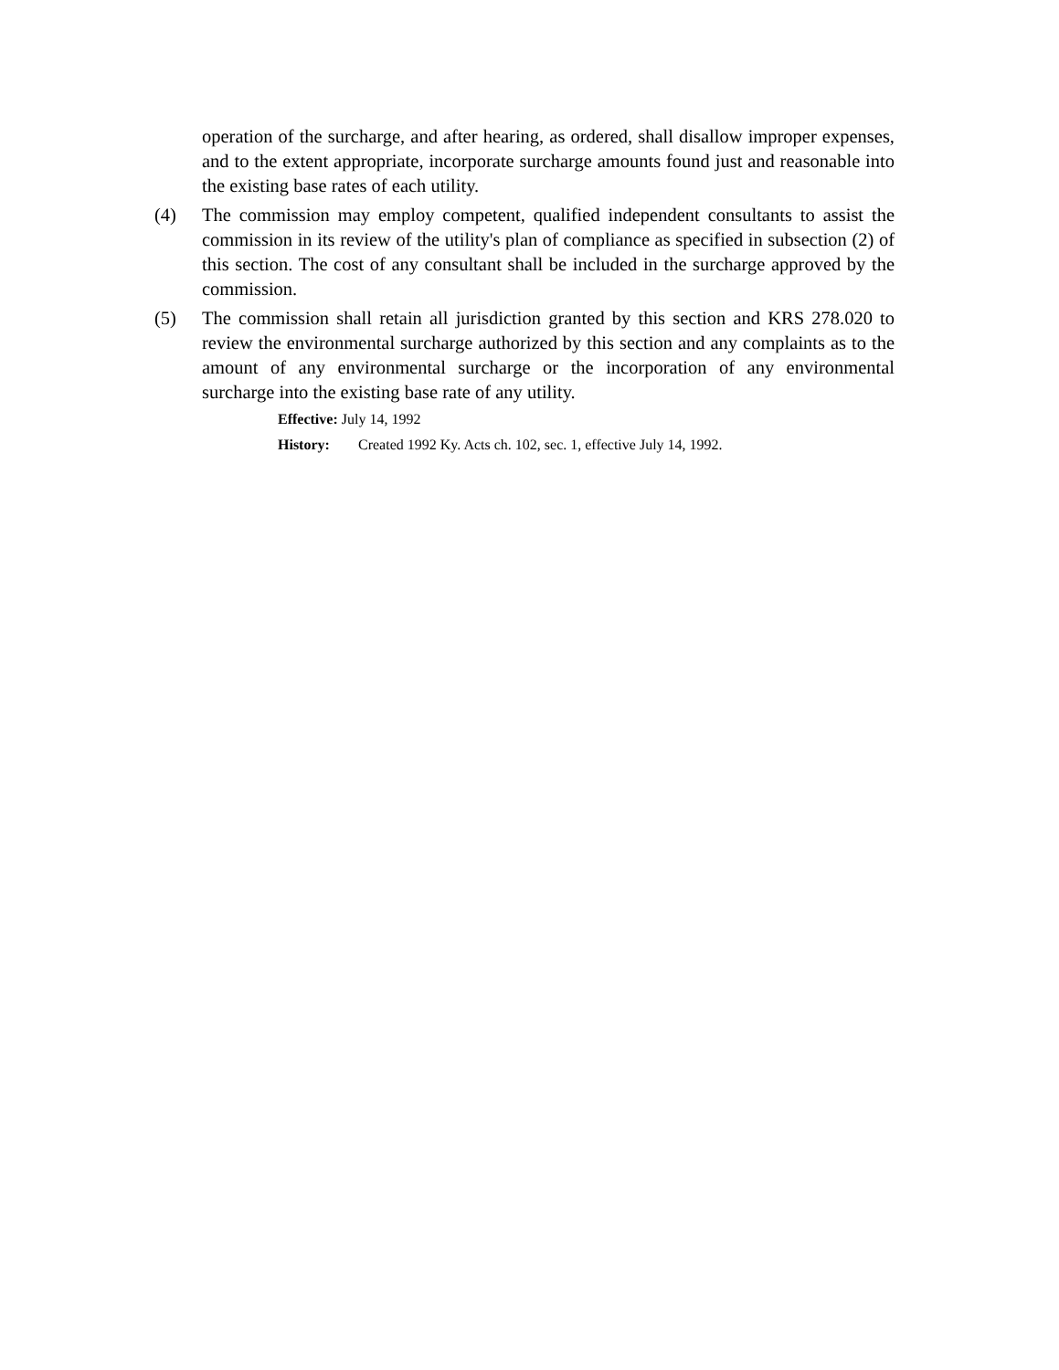operation of the surcharge, and after hearing, as ordered, shall disallow improper expenses, and to the extent appropriate, incorporate surcharge amounts found just and reasonable into the existing base rates of each utility.
(4) The commission may employ competent, qualified independent consultants to assist the commission in its review of the utility's plan of compliance as specified in subsection (2) of this section. The cost of any consultant shall be included in the surcharge approved by the commission.
(5) The commission shall retain all jurisdiction granted by this section and KRS 278.020 to review the environmental surcharge authorized by this section and any complaints as to the amount of any environmental surcharge or the incorporation of any environmental surcharge into the existing base rate of any utility.
Effective: July 14, 1992
History: Created 1992 Ky. Acts ch. 102, sec. 1, effective July 14, 1992.